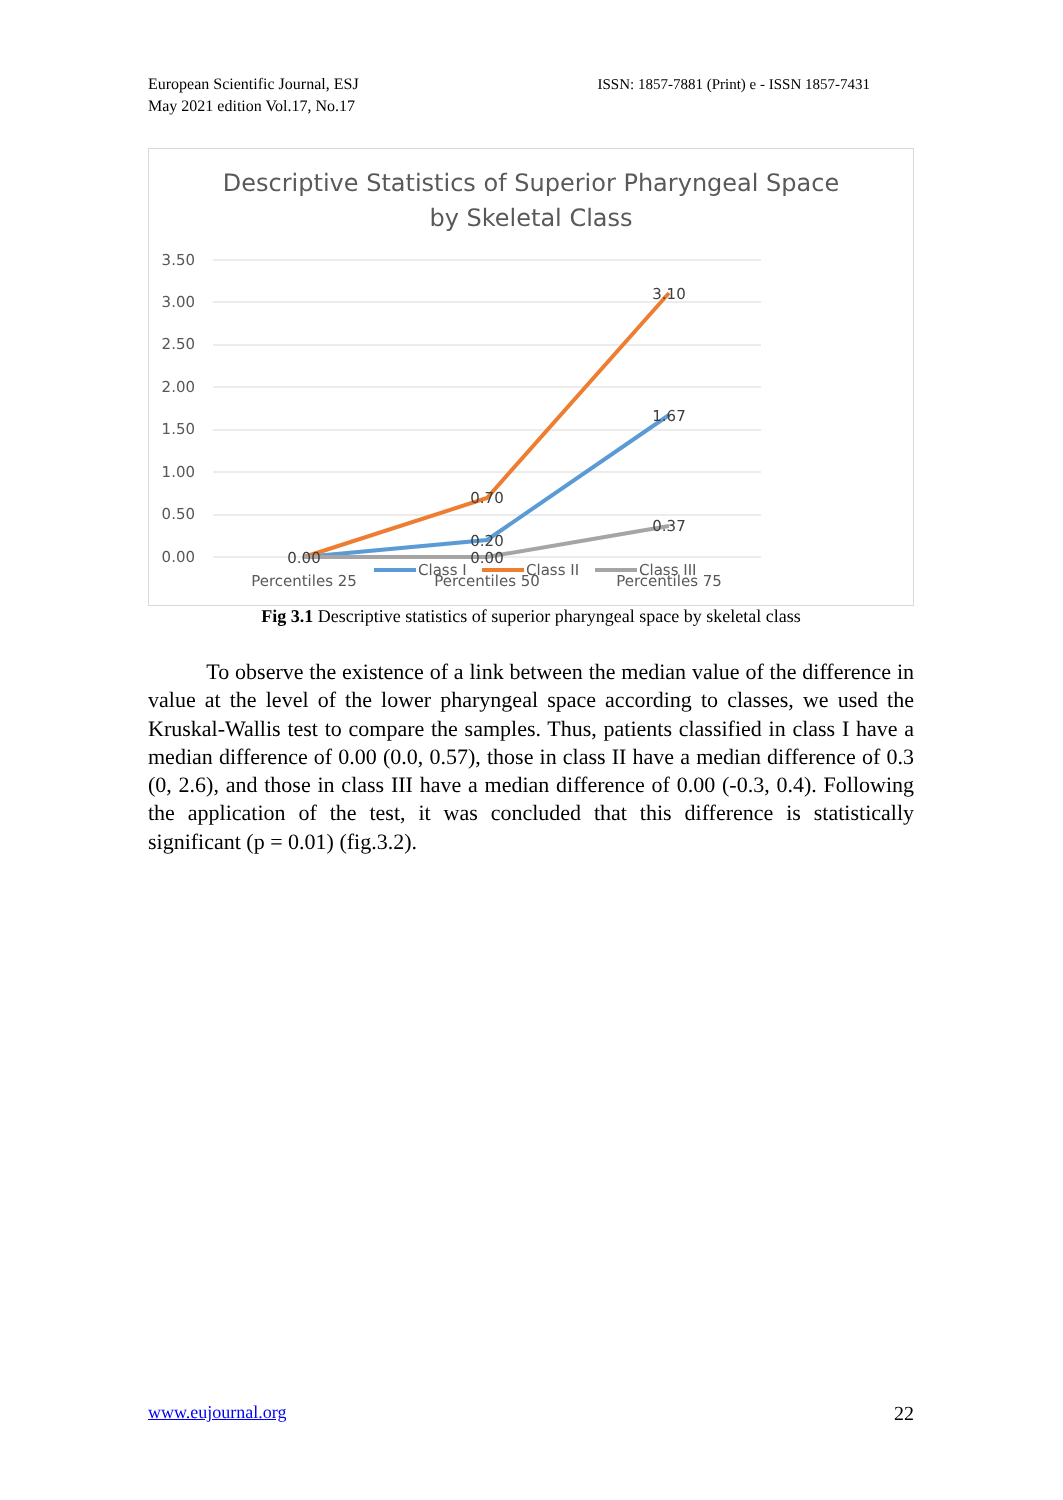European Scientific Journal, ESJ
May 2021 edition Vol.17, No.17
ISSN: 1857-7881 (Print) e - ISSN 1857-7431
Descriptive Statistics of Superior Pharyngeal Space
by Skeletal Class
3.50
3.00
2.50
2.00
1.50
1.00
0.50
0.00
0.00
0.70
0.20
0.00
3.10
1.67
0.37
Percentiles 25
Percentiles 50
Percentiles 75
Class I
Class II
Class III
Fig 3.1 Descriptive statistics of superior pharyngeal space by skeletal class
To observe the existence of a link between the median value of the difference in value at the level of the lower pharyngeal space according to classes, we used the Kruskal-Wallis test to compare the samples. Thus, patients classified in class I have a median difference of 0.00 (0.0, 0.57), those in class II have a median difference of 0.3 (0, 2.6), and those in class III have a median difference of 0.00 (-0.3, 0.4). Following the application of the test, it was concluded that this difference is statistically significant (p = 0.01) (fig.3.2).
www.eujournal.org 22